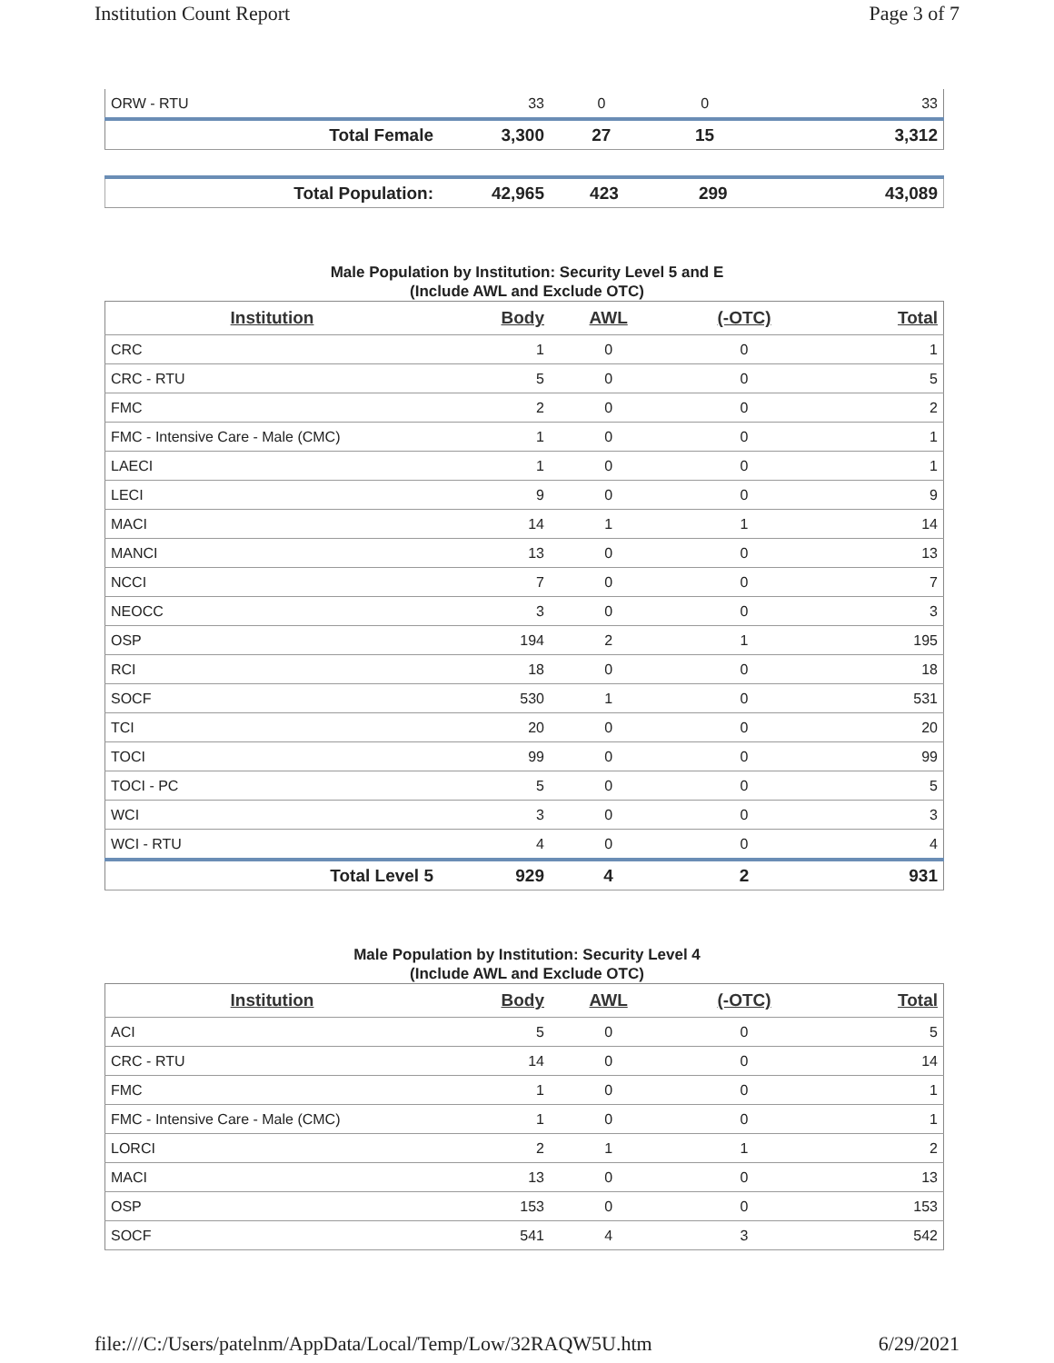Institution Count Report Page 3 of 7
| ORW - RTU | 33 | 0 | 0 | 33 |
| Total Female | 3,300 | 27 | 15 | 3,312 |
| Total Population: | 42,965 | 423 | 299 | 43,089 |
Male Population by Institution: Security Level 5 and E
(Include AWL and Exclude OTC)
| Institution | Body | AWL | (-OTC) | Total |
| --- | --- | --- | --- | --- |
| CRC | 1 | 0 | 0 | 1 |
| CRC - RTU | 5 | 0 | 0 | 5 |
| FMC | 2 | 0 | 0 | 2 |
| FMC - Intensive Care - Male (CMC) | 1 | 0 | 0 | 1 |
| LAECI | 1 | 0 | 0 | 1 |
| LECI | 9 | 0 | 0 | 9 |
| MACI | 14 | 1 | 1 | 14 |
| MANCI | 13 | 0 | 0 | 13 |
| NCCI | 7 | 0 | 0 | 7 |
| NEOCC | 3 | 0 | 0 | 3 |
| OSP | 194 | 2 | 1 | 195 |
| RCI | 18 | 0 | 0 | 18 |
| SOCF | 530 | 1 | 0 | 531 |
| TCI | 20 | 0 | 0 | 20 |
| TOCI | 99 | 0 | 0 | 99 |
| TOCI - PC | 5 | 0 | 0 | 5 |
| WCI | 3 | 0 | 0 | 3 |
| WCI - RTU | 4 | 0 | 0 | 4 |
| Total Level 5 | 929 | 4 | 2 | 931 |
Male Population by Institution: Security Level 4
(Include AWL and Exclude OTC)
| Institution | Body | AWL | (-OTC) | Total |
| --- | --- | --- | --- | --- |
| ACI | 5 | 0 | 0 | 5 |
| CRC - RTU | 14 | 0 | 0 | 14 |
| FMC | 1 | 0 | 0 | 1 |
| FMC - Intensive Care - Male (CMC) | 1 | 0 | 0 | 1 |
| LORCI | 2 | 1 | 1 | 2 |
| MACI | 13 | 0 | 0 | 13 |
| OSP | 153 | 0 | 0 | 153 |
| SOCF | 541 | 4 | 3 | 542 |
file:///C:/Users/patelnm/AppData/Local/Temp/Low/32RAQW5U.htm 6/29/2021